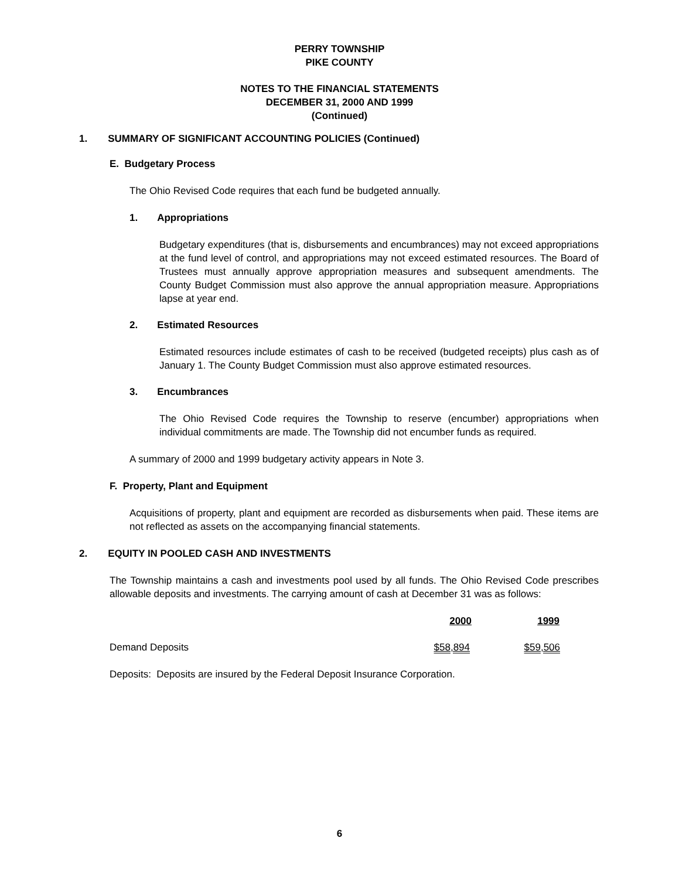PERRY TOWNSHIP
PIKE COUNTY
NOTES TO THE FINANCIAL STATEMENTS
DECEMBER 31, 2000 AND 1999
(Continued)
1. SUMMARY OF SIGNIFICANT ACCOUNTING POLICIES (Continued)
E. Budgetary Process
The Ohio Revised Code requires that each fund be budgeted annually.
1. Appropriations
Budgetary expenditures (that is, disbursements and encumbrances) may not exceed appropriations at the fund level of control, and appropriations may not exceed estimated resources. The Board of Trustees must annually approve appropriation measures and subsequent amendments. The County Budget Commission must also approve the annual appropriation measure. Appropriations lapse at year end.
2. Estimated Resources
Estimated resources include estimates of cash to be received (budgeted receipts) plus cash as of January 1. The County Budget Commission must also approve estimated resources.
3. Encumbrances
The Ohio Revised Code requires the Township to reserve (encumber) appropriations when individual commitments are made. The Township did not encumber funds as required.
A summary of 2000 and 1999 budgetary activity appears in Note 3.
F. Property, Plant and Equipment
Acquisitions of property, plant and equipment are recorded as disbursements when paid. These items are not reflected as assets on the accompanying financial statements.
2. EQUITY IN POOLED CASH AND INVESTMENTS
The Township maintains a cash and investments pool used by all funds. The Ohio Revised Code prescribes allowable deposits and investments. The carrying amount of cash at December 31 was as follows:
| | 2000 | 1999 |
| --- | --- | --- |
| Demand Deposits | $58,894 | $59,506 |
Deposits: Deposits are insured by the Federal Deposit Insurance Corporation.
6